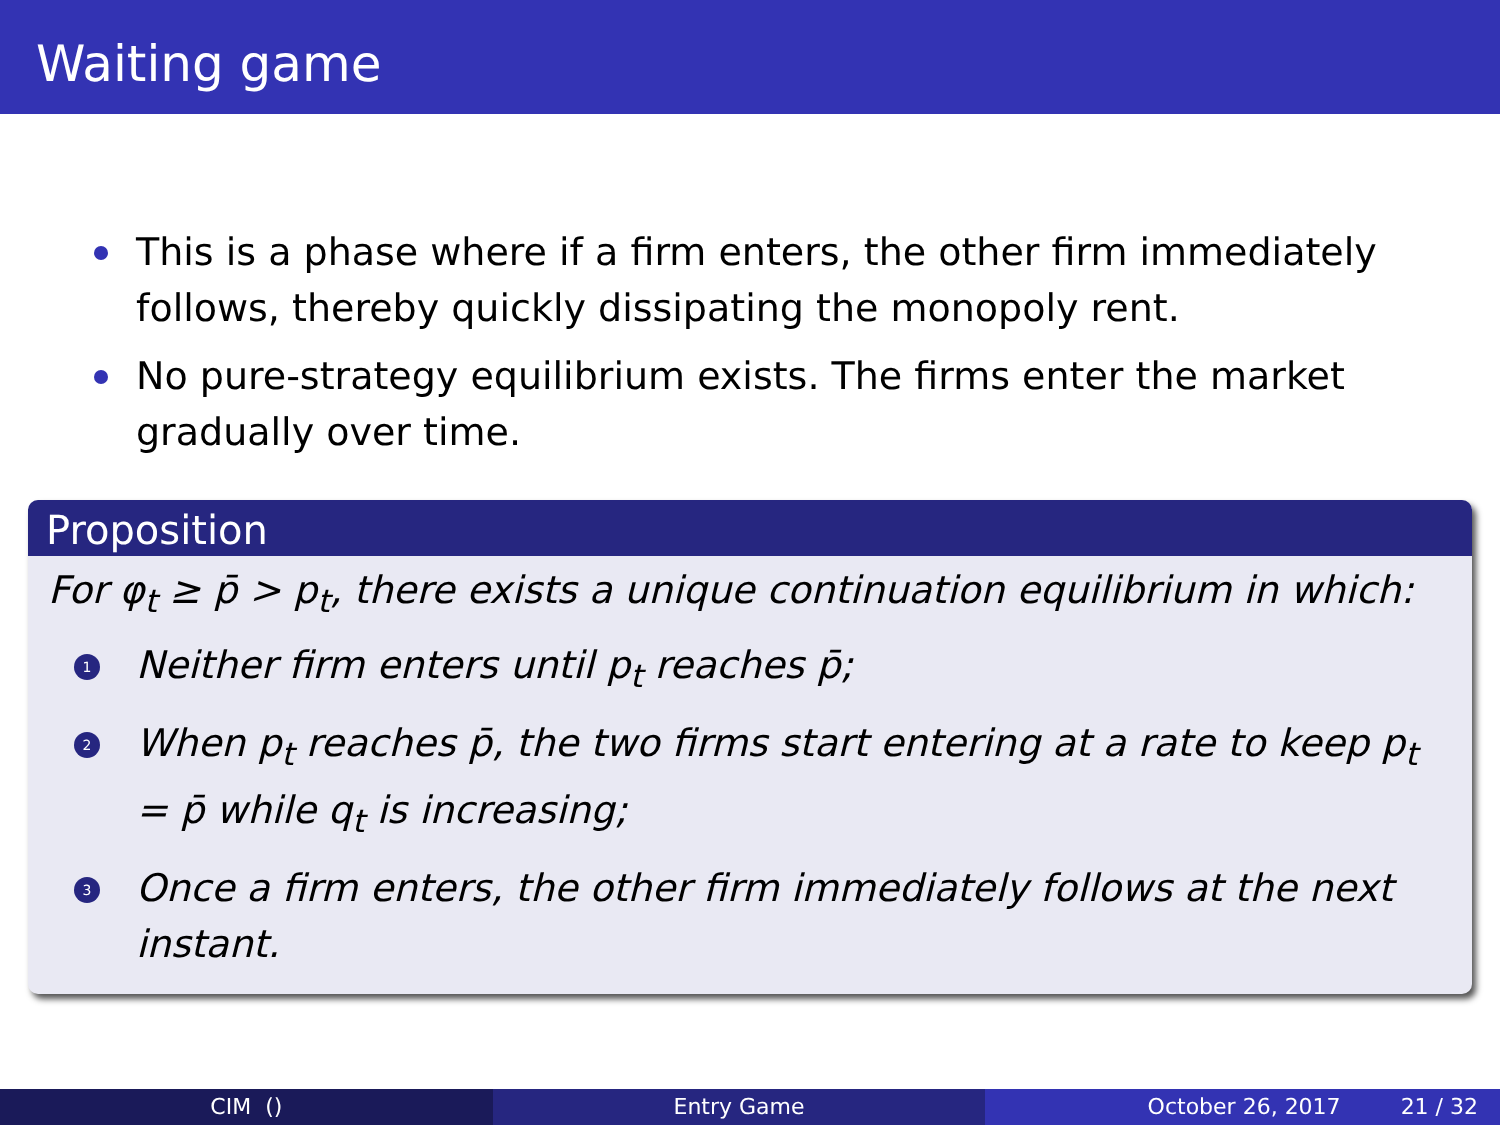Waiting game
This is a phase where if a firm enters, the other firm immediately follows, thereby quickly dissipating the monopoly rent.
No pure-strategy equilibrium exists. The firms enter the market gradually over time.
Proposition
For φ<sub>t</sub> ≥ p̄ > p<sub>t</sub>, there exists a unique continuation equilibrium in which:
1 Neither firm enters until p<sub>t</sub> reaches p̄;
2 When p<sub>t</sub> reaches p̄, the two firms start entering at a rate to keep p<sub>t</sub> = p̄ while q<sub>t</sub> is increasing;
3 Once a firm enters, the other firm immediately follows at the next instant.
CIM () Entry Game October 26, 2017 21 / 32